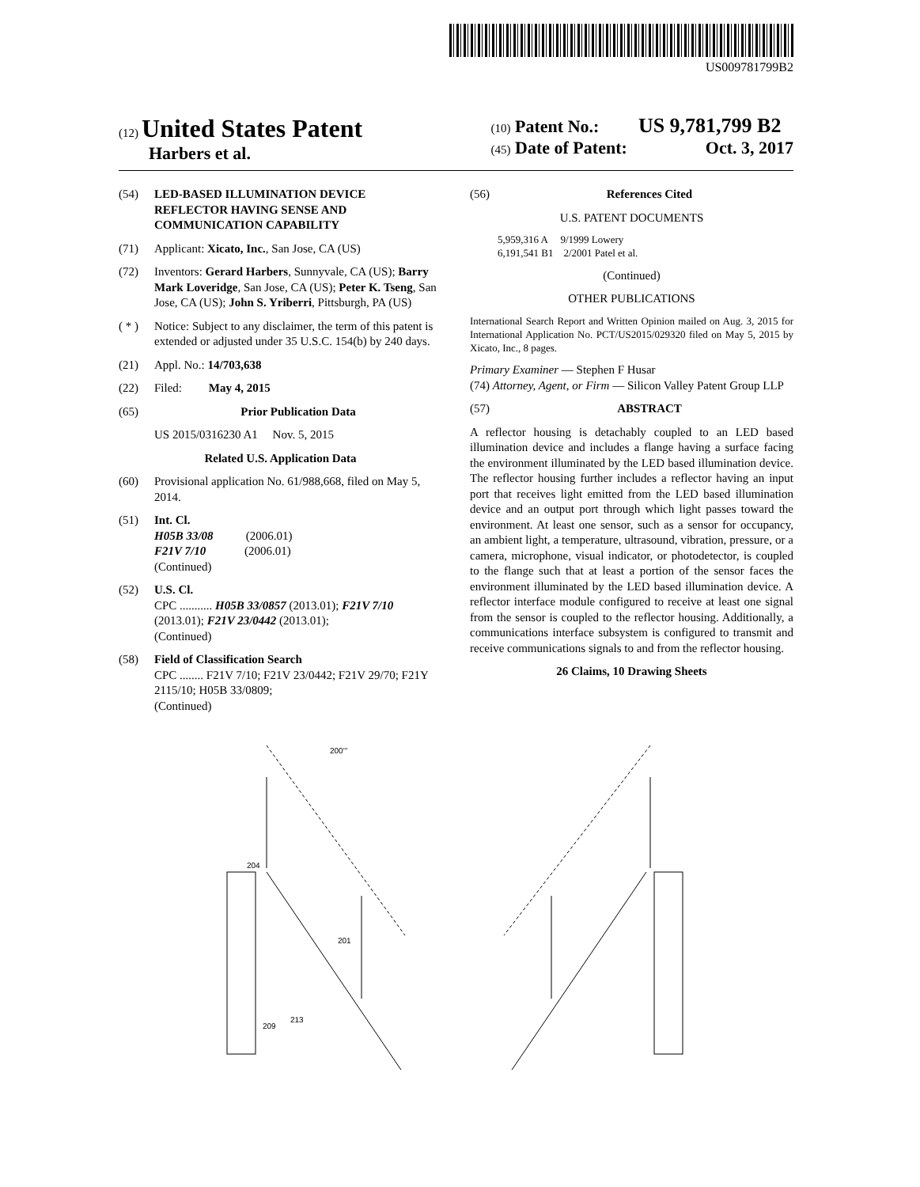US009781799B2
(12) United States Patent
Harbers et al.
(10) Patent No.: US 9,781,799 B2
(45) Date of Patent: Oct. 3, 2017
(54) LED-BASED ILLUMINATION DEVICE REFLECTOR HAVING SENSE AND COMMUNICATION CAPABILITY
(71) Applicant: Xicato, Inc., San Jose, CA (US)
(72) Inventors: Gerard Harbers, Sunnyvale, CA (US); Barry Mark Loveridge, San Jose, CA (US); Peter K. Tseng, San Jose, CA (US); John S. Yriberri, Pittsburgh, PA (US)
( * ) Notice: Subject to any disclaimer, the term of this patent is extended or adjusted under 35 U.S.C. 154(b) by 240 days.
(21) Appl. No.: 14/703,638
(22) Filed: May 4, 2015
(65) Prior Publication Data
US 2015/0316230 A1 Nov. 5, 2015
Related U.S. Application Data
(60) Provisional application No. 61/988,668, filed on May 5, 2014.
(51) Int. Cl.
H05B 33/08 (2006.01)
F21V 7/10 (2006.01)
(Continued)
(52) U.S. Cl.
CPC ........... H05B 33/0857 (2013.01); F21V 7/10 (2013.01); F21V 23/0442 (2013.01);
(Continued)
(58) Field of Classification Search
CPC ........ F21V 7/10; F21V 23/0442; F21V 29/70; F21Y 2115/10; H05B 33/0809;
(Continued)
(56) References Cited
U.S. PATENT DOCUMENTS
5,959,316 A 9/1999 Lowery
6,191,541 B1 2/2001 Patel et al.
(Continued)
OTHER PUBLICATIONS
International Search Report and Written Opinion mailed on Aug. 3, 2015 for International Application No. PCT/US2015/029320 filed on May 5, 2015 by Xicato, Inc., 8 pages.
Primary Examiner — Stephen F Husar
(74) Attorney, Agent, or Firm — Silicon Valley Patent Group LLP
(57) ABSTRACT
A reflector housing is detachably coupled to an LED based illumination device and includes a flange having a surface facing the environment illuminated by the LED based illumination device. The reflector housing further includes a reflector having an input port that receives light emitted from the LED based illumination device and an output port through which light passes toward the environment. At least one sensor, such as a sensor for occupancy, an ambient light, a temperature, ultrasound, vibration, pressure, or a camera, microphone, visual indicator, or photodetector, is coupled to the flange such that at least a portion of the sensor faces the environment illuminated by the LED based illumination device. A reflector interface module configured to receive at least one signal from the sensor is coupled to the reflector housing. Additionally, a communications interface subsystem is configured to transmit and receive communications signals to and from the reflector housing.
26 Claims, 10 Drawing Sheets
200'''
204
201
209
213